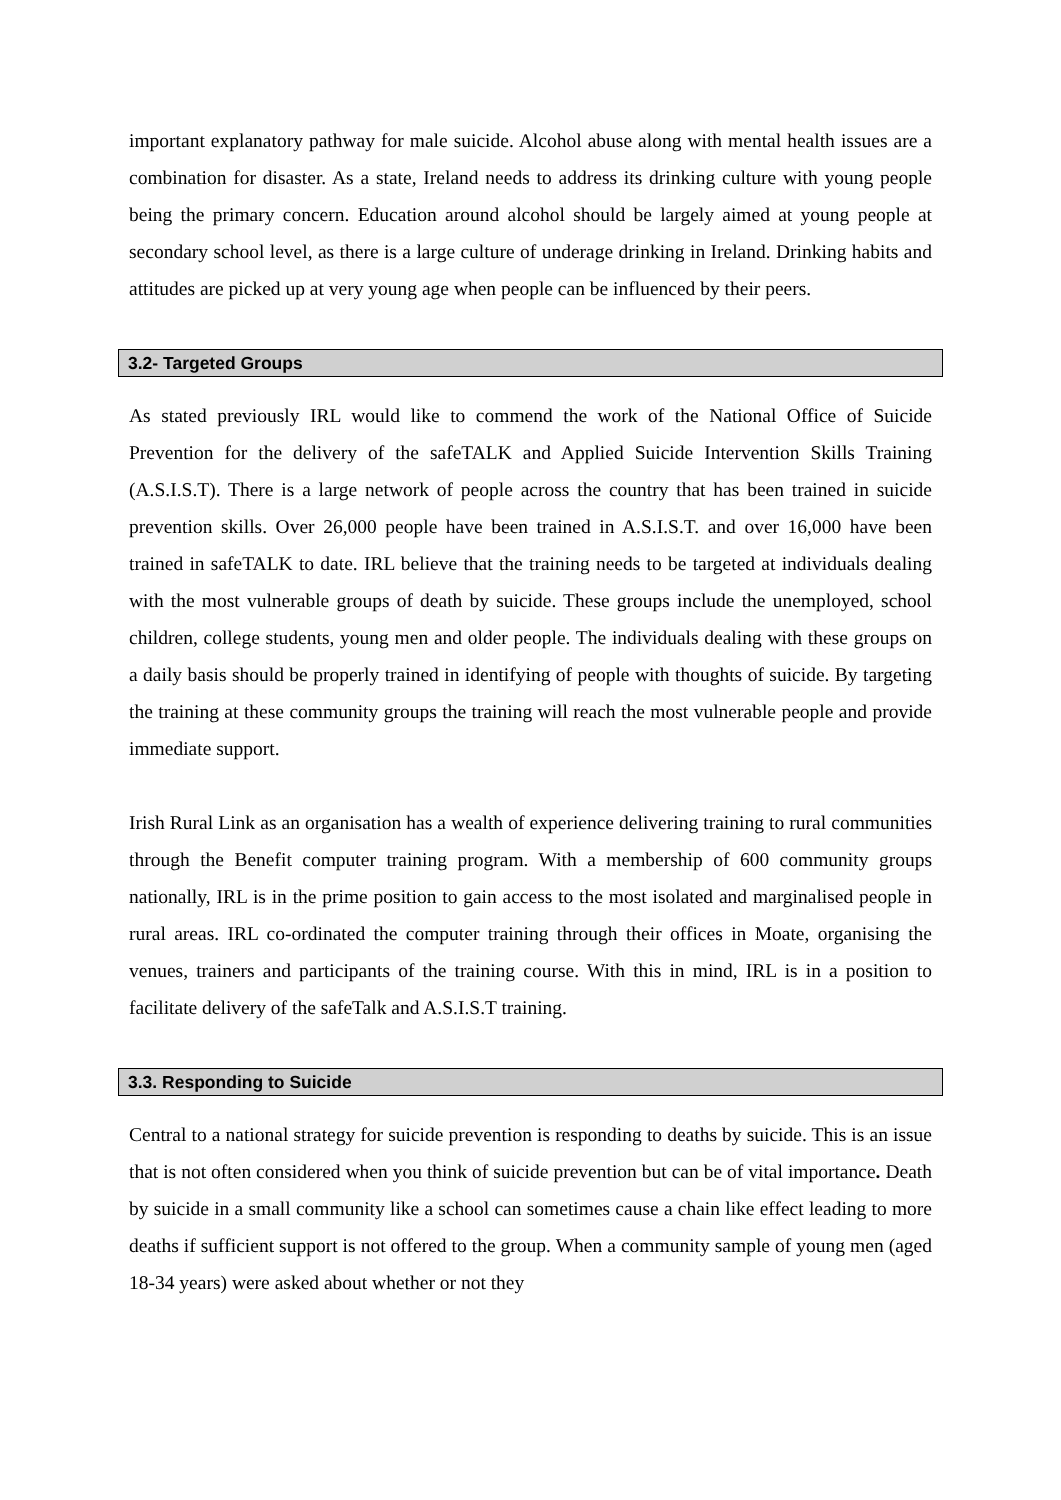important explanatory pathway for male suicide. Alcohol abuse along with mental health issues are a combination for disaster. As a state, Ireland needs to address its drinking culture with young people being the primary concern. Education around alcohol should be largely aimed at young people at secondary school level, as there is a large culture of underage drinking in Ireland. Drinking habits and attitudes are picked up at very young age when people can be influenced by their peers.
3.2- Targeted Groups
As stated previously IRL would like to commend the work of the National Office of Suicide Prevention for the delivery of the safeTALK and Applied Suicide Intervention Skills Training (A.S.I.S.T). There is a large network of people across the country that has been trained in suicide prevention skills. Over 26,000 people have been trained in A.S.I.S.T. and over 16,000 have been trained in safeTALK to date. IRL believe that the training needs to be targeted at individuals dealing with the most vulnerable groups of death by suicide. These groups include the unemployed, school children, college students, young men and older people. The individuals dealing with these groups on a daily basis should be properly trained in identifying of people with thoughts of suicide. By targeting the training at these community groups the training will reach the most vulnerable people and provide immediate support.
Irish Rural Link as an organisation has a wealth of experience delivering training to rural communities through the Benefit computer training program. With a membership of 600 community groups nationally, IRL is in the prime position to gain access to the most isolated and marginalised people in rural areas. IRL co-ordinated the computer training through their offices in Moate, organising the venues, trainers and participants of the training course. With this in mind, IRL is in a position to facilitate delivery of the safeTalk and A.S.I.S.T training.
3.3. Responding to Suicide
Central to a national strategy for suicide prevention is responding to deaths by suicide. This is an issue that is not often considered when you think of suicide prevention but can be of vital importance. Death by suicide in a small community like a school can sometimes cause a chain like effect leading to more deaths if sufficient support is not offered to the group. When a community sample of young men (aged 18-34 years) were asked about whether or not they